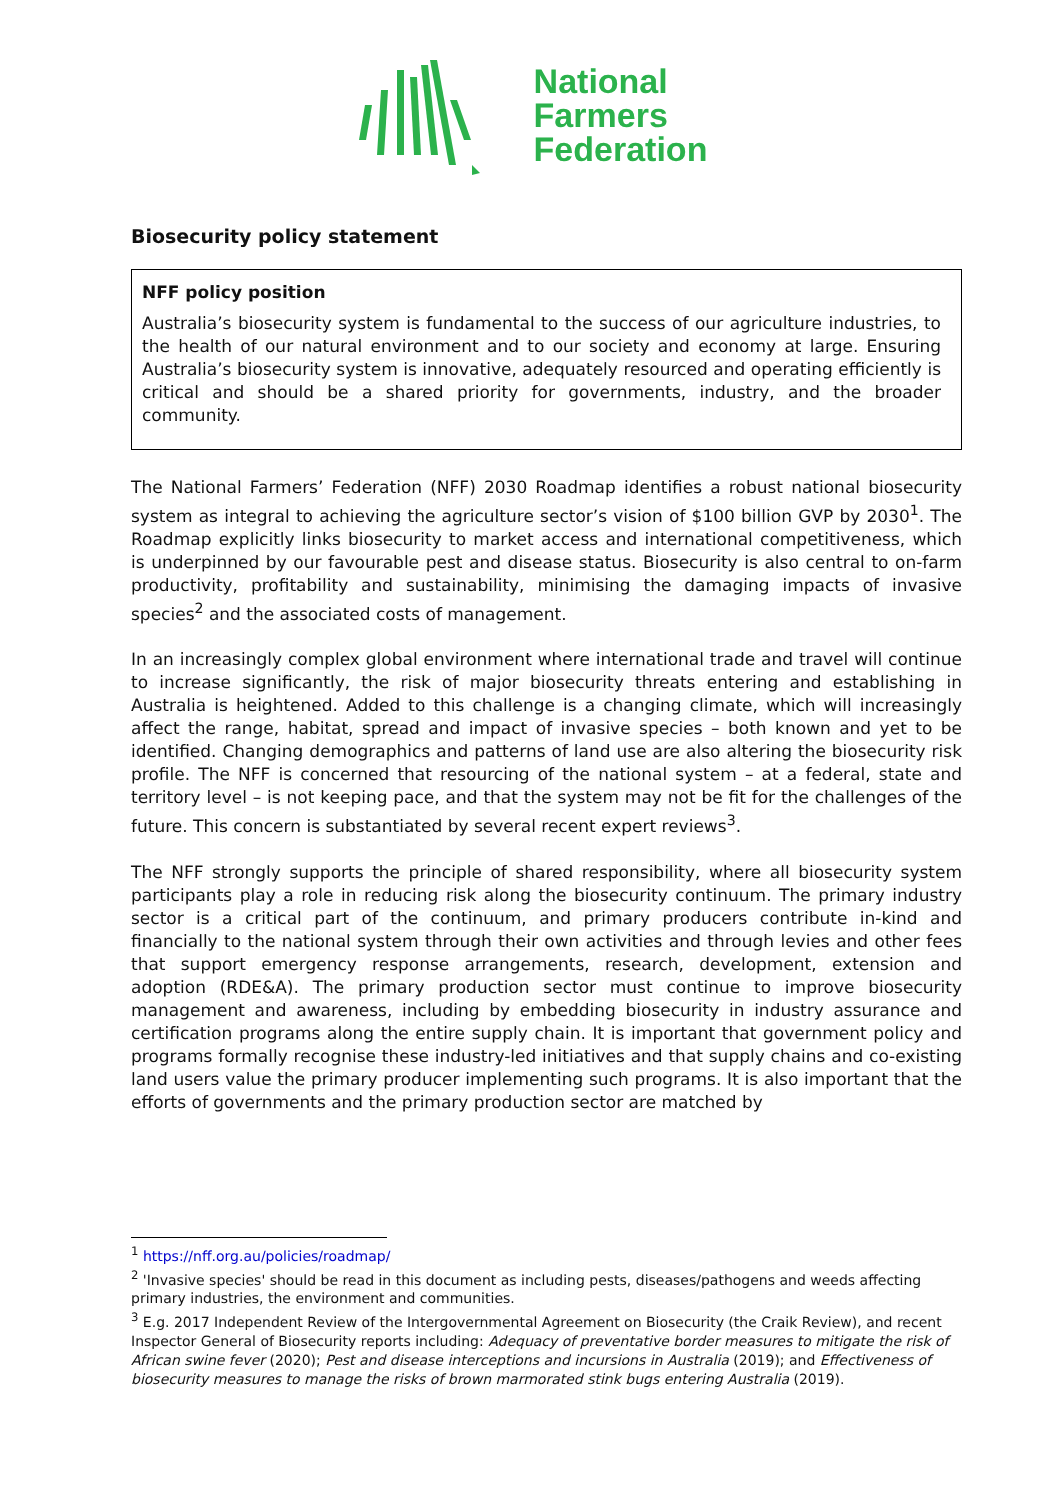National
Farmers
Federation
Biosecurity policy statement
NFF policy position
Australia’s biosecurity system is fundamental to the success of our agriculture industries, to the health of our natural environment and to our society and economy at large. Ensuring Australia’s biosecurity system is innovative, adequately resourced and operating efficiently is critical and should be a shared priority for governments, industry, and the broader community.
The National Farmers’ Federation (NFF) 2030 Roadmap identifies a robust national biosecurity system as integral to achieving the agriculture sector’s vision of $100 billion GVP by 2030<sup>1</sup>. The Roadmap explicitly links biosecurity to market access and international competitiveness, which is underpinned by our favourable pest and disease status. Biosecurity is also central to on-farm productivity, profitability and sustainability, minimising the damaging impacts of invasive species<sup>2</sup> and the associated costs of management.
In an increasingly complex global environment where international trade and travel will continue to increase significantly, the risk of major biosecurity threats entering and establishing in Australia is heightened. Added to this challenge is a changing climate, which will increasingly affect the range, habitat, spread and impact of invasive species – both known and yet to be identified. Changing demographics and patterns of land use are also altering the biosecurity risk profile. The NFF is concerned that resourcing of the national system – at a federal, state and territory level – is not keeping pace, and that the system may not be fit for the challenges of the future. This concern is substantiated by several recent expert reviews<sup>3</sup>.
The NFF strongly supports the principle of shared responsibility, where all biosecurity system participants play a role in reducing risk along the biosecurity continuum. The primary industry sector is a critical part of the continuum, and primary producers contribute in-kind and financially to the national system through their own activities and through levies and other fees that support emergency response arrangements, research, development, extension and adoption (RDE&A). The primary production sector must continue to improve biosecurity management and awareness, including by embedding biosecurity in industry assurance and certification programs along the entire supply chain. It is important that government policy and programs formally recognise these industry-led initiatives and that supply chains and co-existing land users value the primary producer implementing such programs. It is also important that the efforts of governments and the primary production sector are matched by
<sup>1</sup> https://nff.org.au/policies/roadmap/
<sup>2</sup> 'Invasive species' should be read in this document as including pests, diseases/pathogens and weeds affecting primary industries, the environment and communities.
<sup>3</sup> E.g. 2017 Independent Review of the Intergovernmental Agreement on Biosecurity (the Craik Review), and recent Inspector General of Biosecurity reports including: Adequacy of preventative border measures to mitigate the risk of African swine fever (2020); Pest and disease interceptions and incursions in Australia (2019); and Effectiveness of biosecurity measures to manage the risks of brown marmorated stink bugs entering Australia (2019).